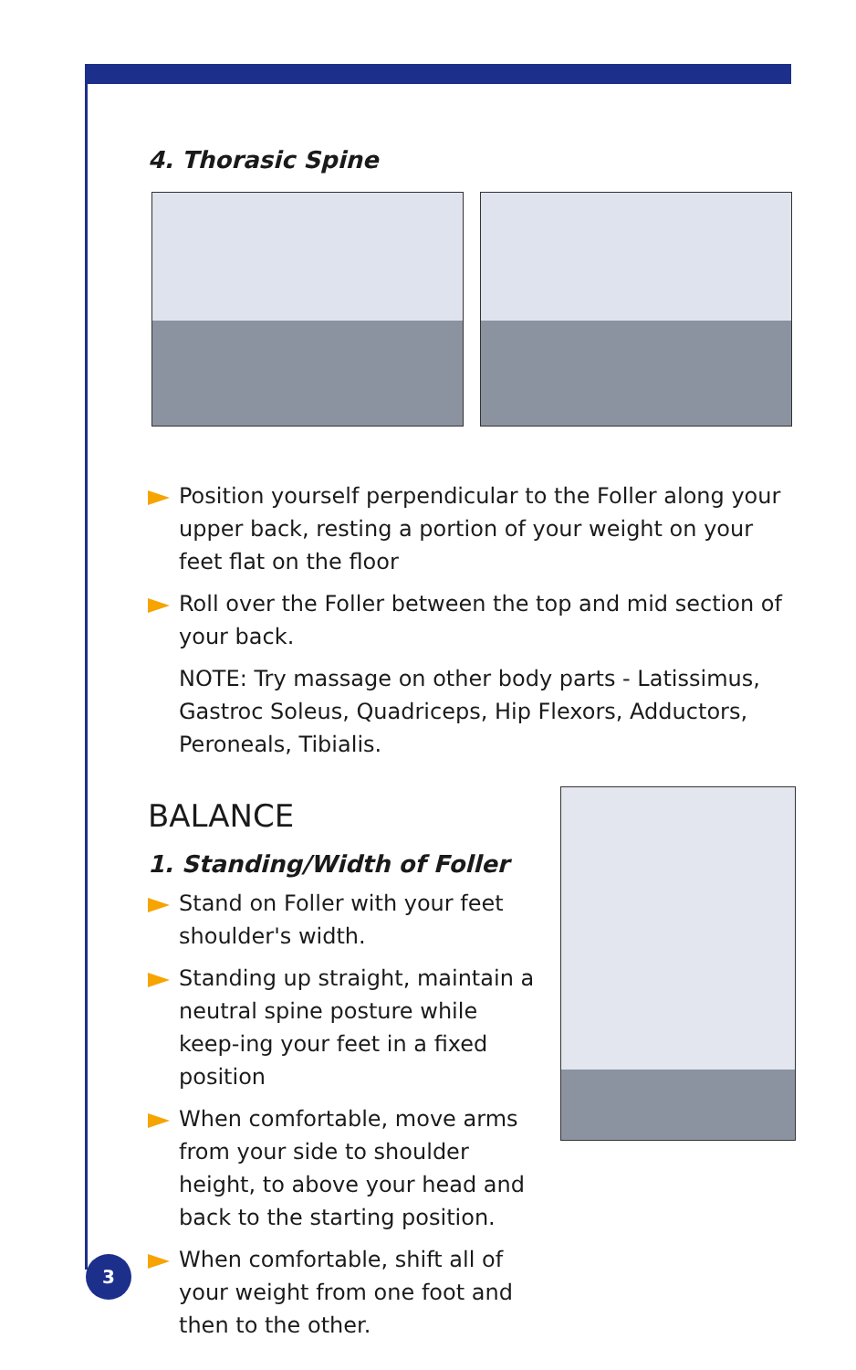4. Thorasic Spine
Position yourself perpendicular to the Foller along your upper back, resting a portion of your weight on your feet flat on the floor
Roll over the Foller between the top and mid section of your back.
NOTE: Try massage on other body parts - Latissimus, Gastroc Soleus, Quadriceps, Hip Flexors, Adductors, Peroneals, Tibialis.
BALANCE
1. Standing/Width of Foller
Stand on Foller with your feet shoulder's width.
Standing up straight, maintain a neutral spine posture while keep-ing your feet in a fixed position
When comfortable, move arms from your side to shoulder height, to above your head and back to the starting position.
When comfortable, shift all of your weight from one foot and then to the other.
3